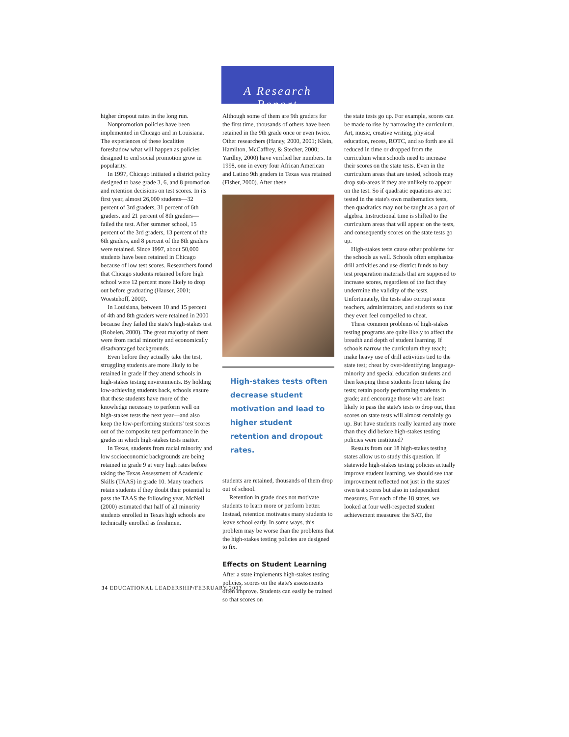A Research Report
higher dropout rates in the long run.
Nonpromotion policies have been implemented in Chicago and in Louisiana. The experiences of these localities foreshadow what will happen as policies designed to end social promotion grow in popularity.
In 1997, Chicago initiated a district policy designed to base grade 3, 6, and 8 promotion and retention decisions on test scores. In its first year, almost 26,000 students—32 percent of 3rd graders, 31 percent of 6th graders, and 21 percent of 8th graders—failed the test. After summer school, 15 percent of the 3rd graders, 13 percent of the 6th graders, and 8 percent of the 8th graders were retained. Since 1997, about 50,000 students have been retained in Chicago because of low test scores. Researchers found that Chicago students retained before high school were 12 percent more likely to drop out before graduating (Hauser, 2001; Woestehoff, 2000).
In Louisiana, between 10 and 15 percent of 4th and 8th graders were retained in 2000 because they failed the state's high-stakes test (Robelen, 2000). The great majority of them were from racial minority and economically disadvantaged backgrounds.
Even before they actually take the test, struggling students are more likely to be retained in grade if they attend schools in high-stakes testing environments. By holding low-achieving students back, schools ensure that these students have more of the knowledge necessary to perform well on high-stakes tests the next year—and also keep the low-performing students' test scores out of the composite test performance in the grades in which high-stakes tests matter.
In Texas, students from racial minority and low socioeconomic backgrounds are being retained in grade 9 at very high rates before taking the Texas Assessment of Academic Skills (TAAS) in grade 10. Many teachers retain students if they doubt their potential to pass the TAAS the following year. McNeil (2000) estimated that half of all minority students enrolled in Texas high schools are technically enrolled as freshmen.
Although some of them are 9th graders for the first time, thousands of others have been retained in the 9th grade once or even twice. Other researchers (Haney, 2000, 2001; Klein, Hamilton, McCaffrey, & Stecher, 2000; Yardley, 2000) have verified her numbers. In 1998, one in every four African American and Latino 9th graders in Texas was retained (Fisher, 2000). After these
High-stakes tests often decrease student motivation and lead to higher student retention and dropout rates.
students are retained, thousands of them drop out of school.
Retention in grade does not motivate students to learn more or perform better. Instead, retention motivates many students to leave school early. In some ways, this problem may be worse than the problems that the high-stakes testing policies are designed to fix.
Effects on Student Learning
After a state implements high-stakes testing policies, scores on the state's assessments often improve. Students can easily be trained so that scores on
the state tests go up. For example, scores can be made to rise by narrowing the curriculum. Art, music, creative writing, physical education, recess, ROTC, and so forth are all reduced in time or dropped from the curriculum when schools need to increase their scores on the state tests. Even in the curriculum areas that are tested, schools may drop sub-areas if they are unlikely to appear on the test. So if quadratic equations are not tested in the state's own mathematics tests, then quadratics may not be taught as a part of algebra. Instructional time is shifted to the curriculum areas that will appear on the tests, and consequently scores on the state tests go up.
High-stakes tests cause other problems for the schools as well. Schools often emphasize drill activities and use district funds to buy test preparation materials that are supposed to increase scores, regardless of the fact they undermine the validity of the tests. Unfortunately, the tests also corrupt some teachers, administrators, and students so that they even feel compelled to cheat.
These common problems of high-stakes testing programs are quite likely to affect the breadth and depth of student learning. If schools narrow the curriculum they teach; make heavy use of drill activities tied to the state test; cheat by over-identifying language-minority and special education students and then keeping these students from taking the tests; retain poorly performing students in grade; and encourage those who are least likely to pass the state's tests to drop out, then scores on state tests will almost certainly go up. But have students really learned any more than they did before high-stakes testing policies were instituted?
Results from our 18 high-stakes testing states allow us to study this question. If statewide high-stakes testing policies actually improve student learning, we should see that improvement reflected not just in the states' own test scores but also in independent measures. For each of the 18 states, we looked at four well-respected student achievement measures: the SAT, the
34 EDUCATIONAL LEADERSHIP/FEBRUARY 2003